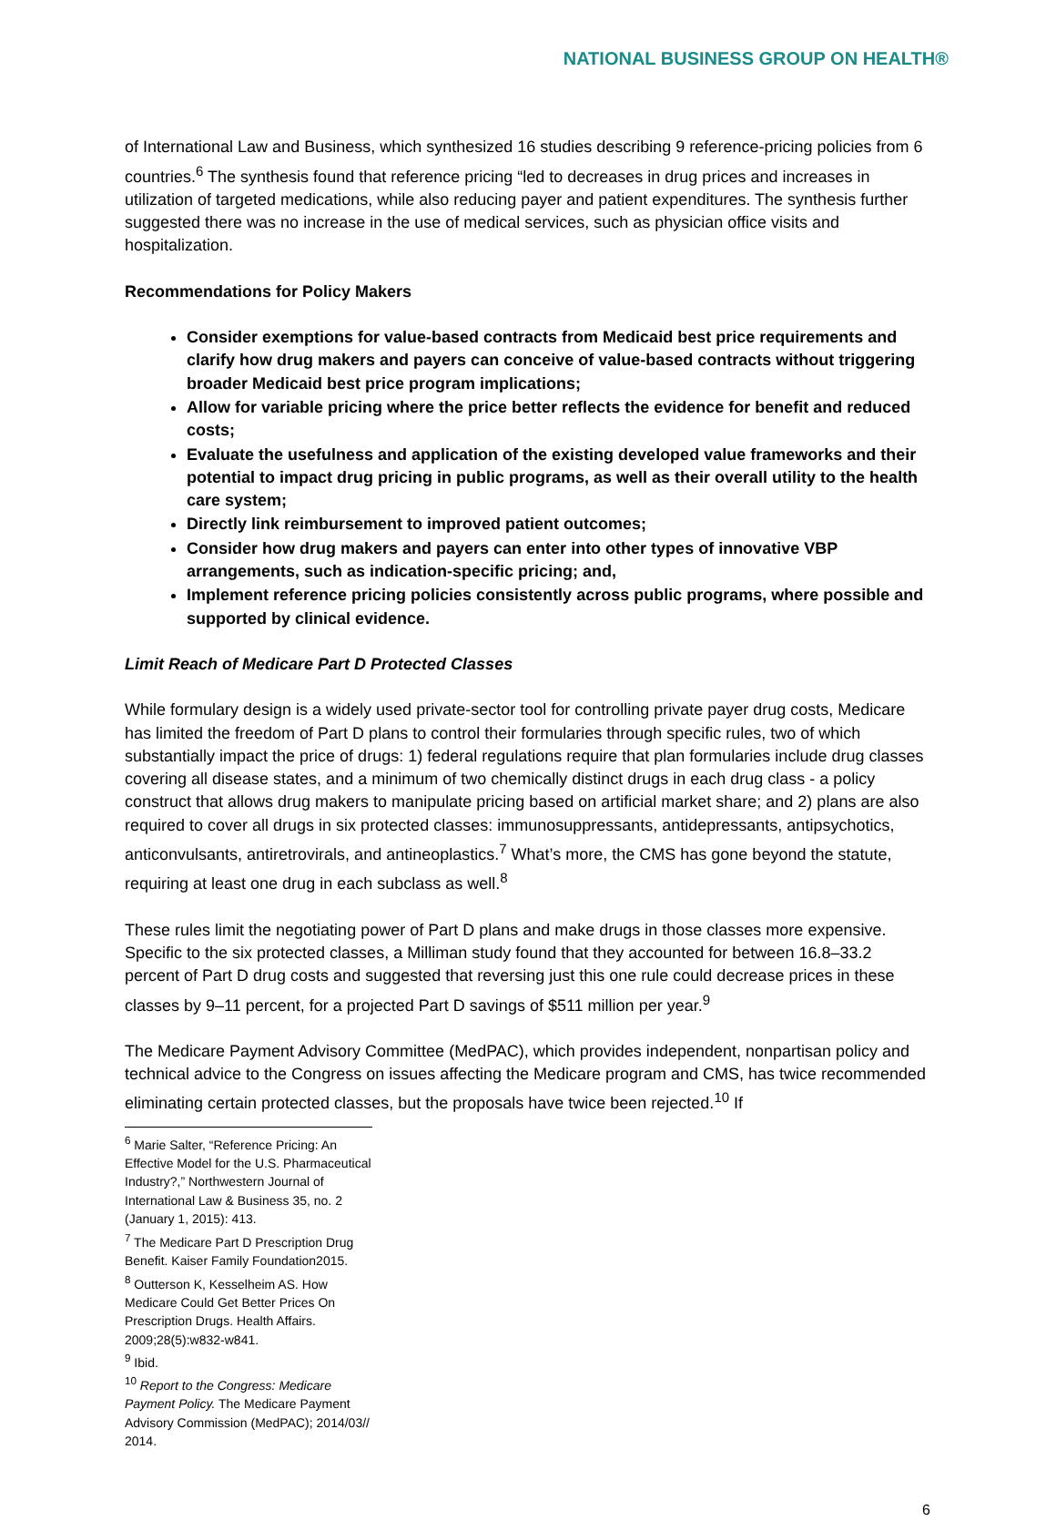NATIONAL BUSINESS GROUP ON HEALTH®
of International Law and Business, which synthesized 16 studies describing 9 reference-pricing policies from 6 countries.<sup>6</sup> The synthesis found that reference pricing “led to decreases in drug prices and increases in utilization of targeted medications, while also reducing payer and patient expenditures. The synthesis further suggested there was no increase in the use of medical services, such as physician office visits and hospitalization.
Recommendations for Policy Makers
Consider exemptions for value-based contracts from Medicaid best price requirements and clarify how drug makers and payers can conceive of value-based contracts without triggering broader Medicaid best price program implications;
Allow for variable pricing where the price better reflects the evidence for benefit and reduced costs;
Evaluate the usefulness and application of the existing developed value frameworks and their potential to impact drug pricing in public programs, as well as their overall utility to the health care system;
Directly link reimbursement to improved patient outcomes;
Consider how drug makers and payers can enter into other types of innovative VBP arrangements, such as indication-specific pricing; and,
Implement reference pricing policies consistently across public programs, where possible and supported by clinical evidence.
Limit Reach of Medicare Part D Protected Classes
While formulary design is a widely used private-sector tool for controlling private payer drug costs, Medicare has limited the freedom of Part D plans to control their formularies through specific rules, two of which substantially impact the price of drugs: 1) federal regulations require that plan formularies include drug classes covering all disease states, and a minimum of two chemically distinct drugs in each drug class - a policy construct that allows drug makers to manipulate pricing based on artificial market share; and 2) plans are also required to cover all drugs in six protected classes: immunosuppressants, antidepressants, antipsychotics, anticonvulsants, antiretrovirals, and antineoplastics.<sup>7</sup> What’s more, the CMS has gone beyond the statute, requiring at least one drug in each subclass as well.<sup>8</sup>
These rules limit the negotiating power of Part D plans and make drugs in those classes more expensive. Specific to the six protected classes, a Milliman study found that they accounted for between 16.8–33.2 percent of Part D drug costs and suggested that reversing just this one rule could decrease prices in these classes by 9–11 percent, for a projected Part D savings of $511 million per year.<sup>9</sup>
The Medicare Payment Advisory Committee (MedPAC), which provides independent, nonpartisan policy and technical advice to the Congress on issues affecting the Medicare program and CMS, has twice recommended eliminating certain protected classes, but the proposals have twice been rejected.<sup>10</sup> If
<sup>6</sup> Marie Salter, “Reference Pricing: An Effective Model for the U.S. Pharmaceutical Industry?,” Northwestern Journal of International Law & Business 35, no. 2 (January 1, 2015): 413.
<sup>7</sup> The Medicare Part D Prescription Drug Benefit. Kaiser Family Foundation2015.
<sup>8</sup> Outterson K, Kesselheim AS. How Medicare Could Get Better Prices On Prescription Drugs. Health Affairs. 2009;28(5):w832-w841.
<sup>9</sup> Ibid.
<sup>10</sup> Report to the Congress: Medicare Payment Policy. The Medicare Payment Advisory Commission (MedPAC); 2014/03// 2014.
6